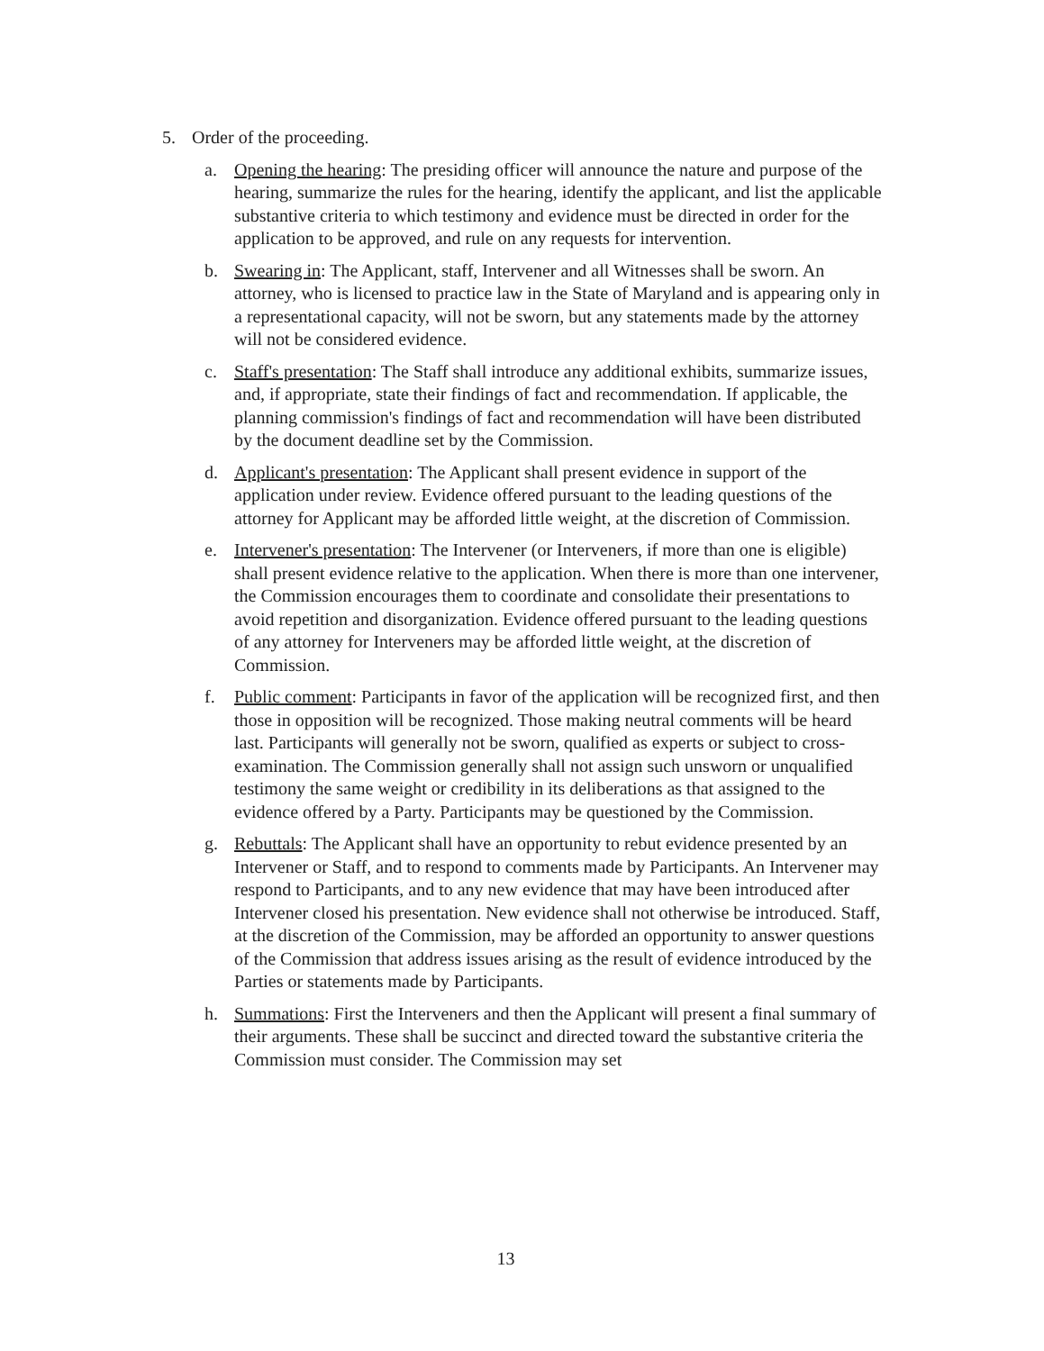5. Order of the proceeding.
a. Opening the hearing: The presiding officer will announce the nature and purpose of the hearing, summarize the rules for the hearing, identify the applicant, and list the applicable substantive criteria to which testimony and evidence must be directed in order for the application to be approved, and rule on any requests for intervention.
b. Swearing in: The Applicant, staff, Intervener and all Witnesses shall be sworn. An attorney, who is licensed to practice law in the State of Maryland and is appearing only in a representational capacity, will not be sworn, but any statements made by the attorney will not be considered evidence.
c. Staff's presentation: The Staff shall introduce any additional exhibits, summarize issues, and, if appropriate, state their findings of fact and recommendation. If applicable, the planning commission's findings of fact and recommendation will have been distributed by the document deadline set by the Commission.
d. Applicant's presentation: The Applicant shall present evidence in support of the application under review. Evidence offered pursuant to the leading questions of the attorney for Applicant may be afforded little weight, at the discretion of Commission.
e. Intervener's presentation: The Intervener (or Interveners, if more than one is eligible) shall present evidence relative to the application. When there is more than one intervener, the Commission encourages them to coordinate and consolidate their presentations to avoid repetition and disorganization. Evidence offered pursuant to the leading questions of any attorney for Interveners may be afforded little weight, at the discretion of Commission.
f. Public comment: Participants in favor of the application will be recognized first, and then those in opposition will be recognized. Those making neutral comments will be heard last. Participants will generally not be sworn, qualified as experts or subject to cross-examination. The Commission generally shall not assign such unsworn or unqualified testimony the same weight or credibility in its deliberations as that assigned to the evidence offered by a Party. Participants may be questioned by the Commission.
g. Rebuttals: The Applicant shall have an opportunity to rebut evidence presented by an Intervener or Staff, and to respond to comments made by Participants. An Intervener may respond to Participants, and to any new evidence that may have been introduced after Intervener closed his presentation. New evidence shall not otherwise be introduced. Staff, at the discretion of the Commission, may be afforded an opportunity to answer questions of the Commission that address issues arising as the result of evidence introduced by the Parties or statements made by Participants.
h. Summations: First the Interveners and then the Applicant will present a final summary of their arguments. These shall be succinct and directed toward the substantive criteria the Commission must consider. The Commission may set
13